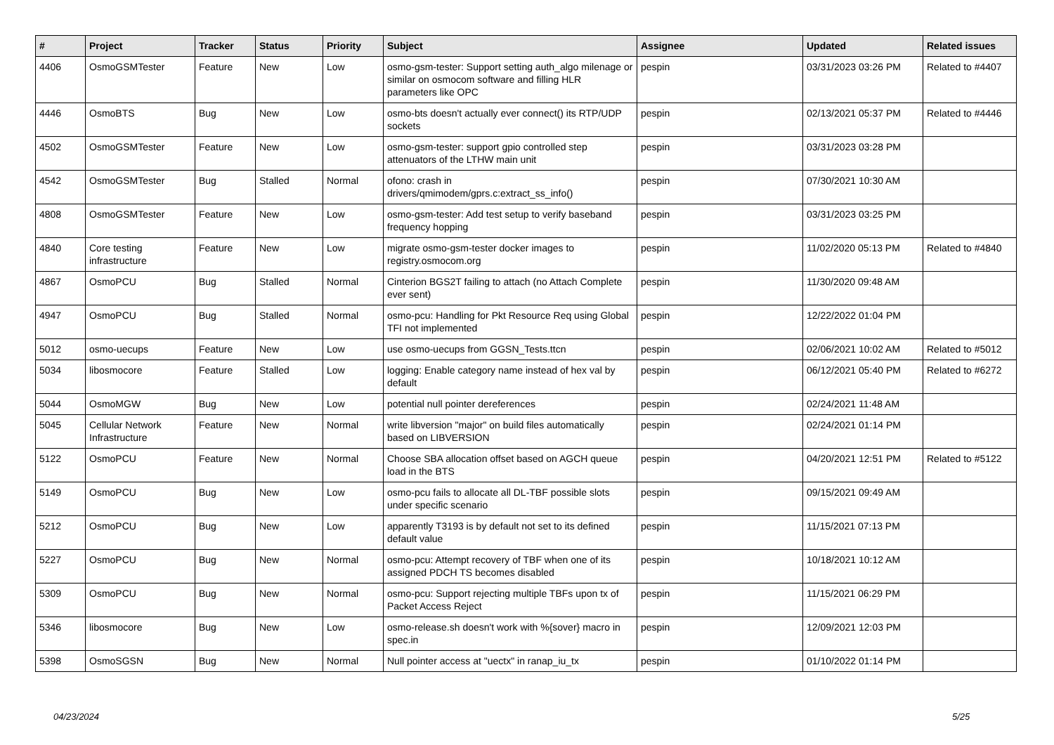| # | Project | Tracker | Status | Priority | Subject | Assignee | Updated | Related issues |
| --- | --- | --- | --- | --- | --- | --- | --- | --- |
| 4406 | OsmoGSMTester | Feature | New | Low | osmo-gsm-tester: Support setting auth_algo milenage or similar on osmocom software and filling HLR parameters like OPC | pespin | 03/31/2023 03:26 PM | Related to #4407 |
| 4446 | OsmoBTS | Bug | New | Low | osmo-bts doesn't actually ever connect() its RTP/UDP sockets | pespin | 02/13/2021 05:37 PM | Related to #4446 |
| 4502 | OsmoGSMTester | Feature | New | Low | osmo-gsm-tester: support gpio controlled step attenuators of the LTHW main unit | pespin | 03/31/2023 03:28 PM | |
| 4542 | OsmoGSMTester | Bug | Stalled | Normal | ofono: crash in drivers/qmimodem/gprs.c:extract_ss_info() | pespin | 07/30/2021 10:30 AM | |
| 4808 | OsmoGSMTester | Feature | New | Low | osmo-gsm-tester: Add test setup to verify baseband frequency hopping | pespin | 03/31/2023 03:25 PM | |
| 4840 | Core testing infrastructure | Feature | New | Low | migrate osmo-gsm-tester docker images to registry.osmocom.org | pespin | 11/02/2020 05:13 PM | Related to #4840 |
| 4867 | OsmoPCU | Bug | Stalled | Normal | Cinterion BGS2T failing to attach (no Attach Complete ever sent) | pespin | 11/30/2020 09:48 AM | |
| 4947 | OsmoPCU | Bug | Stalled | Normal | osmo-pcu: Handling for Pkt Resource Req using Global TFI not implemented | pespin | 12/22/2022 01:04 PM | |
| 5012 | osmo-uecups | Feature | New | Low | use osmo-uecups from GGSN_Tests.ttcn | pespin | 02/06/2021 10:02 AM | Related to #5012 |
| 5034 | libosmocore | Feature | Stalled | Low | logging: Enable category name instead of hex val by default | pespin | 06/12/2021 05:40 PM | Related to #6272 |
| 5044 | OsmoMGW | Bug | New | Low | potential null pointer dereferences | pespin | 02/24/2021 11:48 AM | |
| 5045 | Cellular Network Infrastructure | Feature | New | Normal | write libversion "major" on build files automatically based on LIBVERSION | pespin | 02/24/2021 01:14 PM | |
| 5122 | OsmoPCU | Feature | New | Normal | Choose SBA allocation offset based on AGCH queue load in the BTS | pespin | 04/20/2021 12:51 PM | Related to #5122 |
| 5149 | OsmoPCU | Bug | New | Low | osmo-pcu fails to allocate all DL-TBF possible slots under specific scenario | pespin | 09/15/2021 09:49 AM | |
| 5212 | OsmoPCU | Bug | New | Low | apparently T3193 is by default not set to its defined default value | pespin | 11/15/2021 07:13 PM | |
| 5227 | OsmoPCU | Bug | New | Normal | osmo-pcu: Attempt recovery of TBF when one of its assigned PDCH TS becomes disabled | pespin | 10/18/2021 10:12 AM | |
| 5309 | OsmoPCU | Bug | New | Normal | osmo-pcu: Support rejecting multiple TBFs upon tx of Packet Access Reject | pespin | 11/15/2021 06:29 PM | |
| 5346 | libosmocore | Bug | New | Low | osmo-release.sh doesn't work with %{sover} macro in spec.in | pespin | 12/09/2021 12:03 PM | |
| 5398 | OsmoSGSN | Bug | New | Normal | Null pointer access at "uectx" in ranap_iu_tx | pespin | 01/10/2022 01:14 PM | |
04/23/2024 5/25